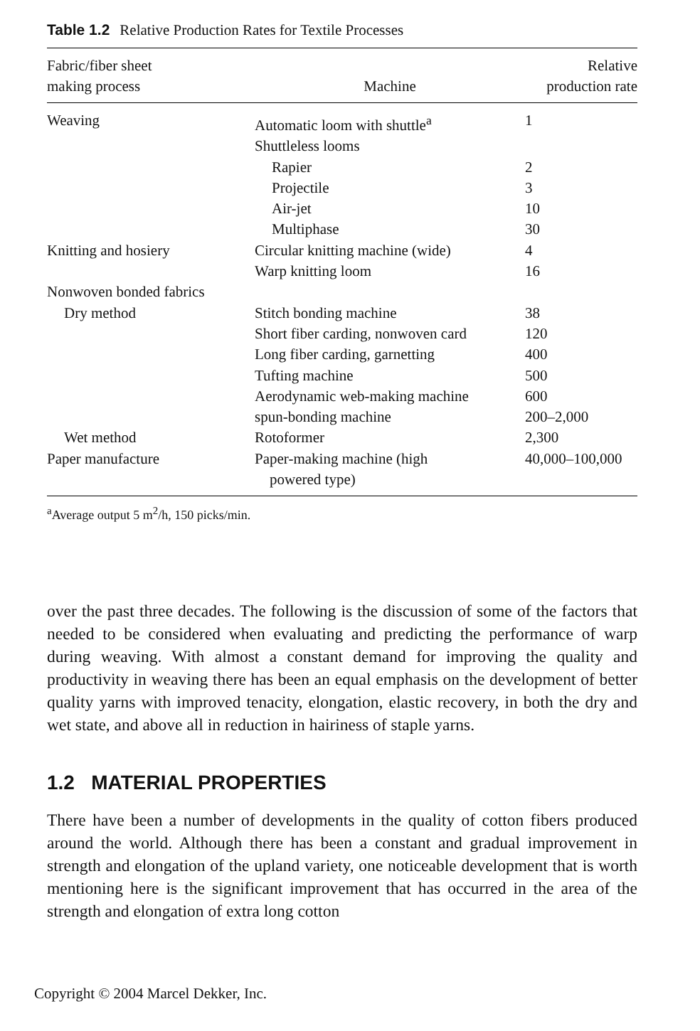Table 1.2 Relative Production Rates for Textile Processes
| Fabric/fiber sheet making process | Machine | Relative production rate |
| --- | --- | --- |
| Weaving | Automatic loom with shuttle<sup>a</sup> | 1 |
| | Shuttleless looms | |
| | Rapier | 2 |
| | Projectile | 3 |
| | Air-jet | 10 |
| | Multiphase | 30 |
| Knitting and hosiery | Circular knitting machine (wide) | 4 |
| | Warp knitting loom | 16 |
| Nonwoven bonded fabrics | | |
| Dry method | Stitch bonding machine | 38 |
| | Short fiber carding, nonwoven card | 120 |
| | Long fiber carding, garnetting | 400 |
| | Tufting machine | 500 |
| | Aerodynamic web-making machine | 600 |
| | spun-bonding machine | 200–2,000 |
| Wet method | Rotoformer | 2,300 |
| Paper manufacture | Paper-making machine (high powered type) | 40,000–100,000 |
<sup>a</sup> Average output 5 m<sup>2</sup>/h, 150 picks/min.
over the past three decades. The following is the discussion of some of the factors that needed to be considered when evaluating and predicting the performance of warp during weaving. With almost a constant demand for improving the quality and productivity in weaving there has been an equal emphasis on the development of better quality yarns with improved tenacity, elongation, elastic recovery, in both the dry and wet state, and above all in reduction in hairiness of staple yarns.
1.2 MATERIAL PROPERTIES
There have been a number of developments in the quality of cotton fibers produced around the world. Although there has been a constant and gradual improvement in strength and elongation of the upland variety, one noticeable development that is worth mentioning here is the significant improvement that has occurred in the area of the strength and elongation of extra long cotton
Copyright © 2004 Marcel Dekker, Inc.